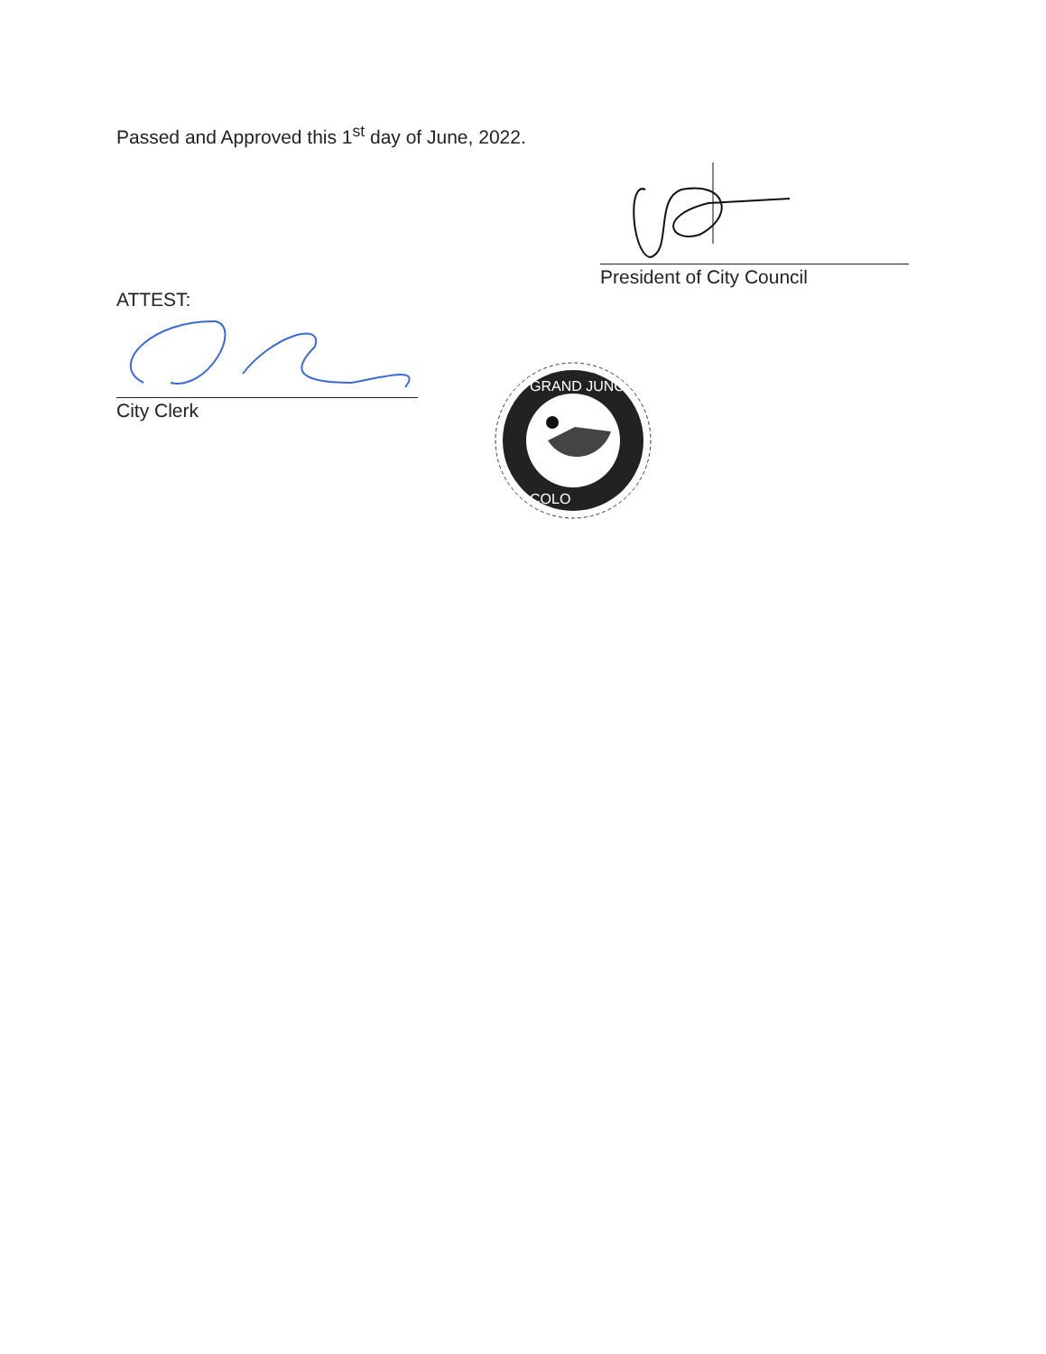Passed and Approved this 1<sup>st</sup> day of June, 2022.
President of City Council
ATTEST:
City Clerk
GRAND JUNC
COLO